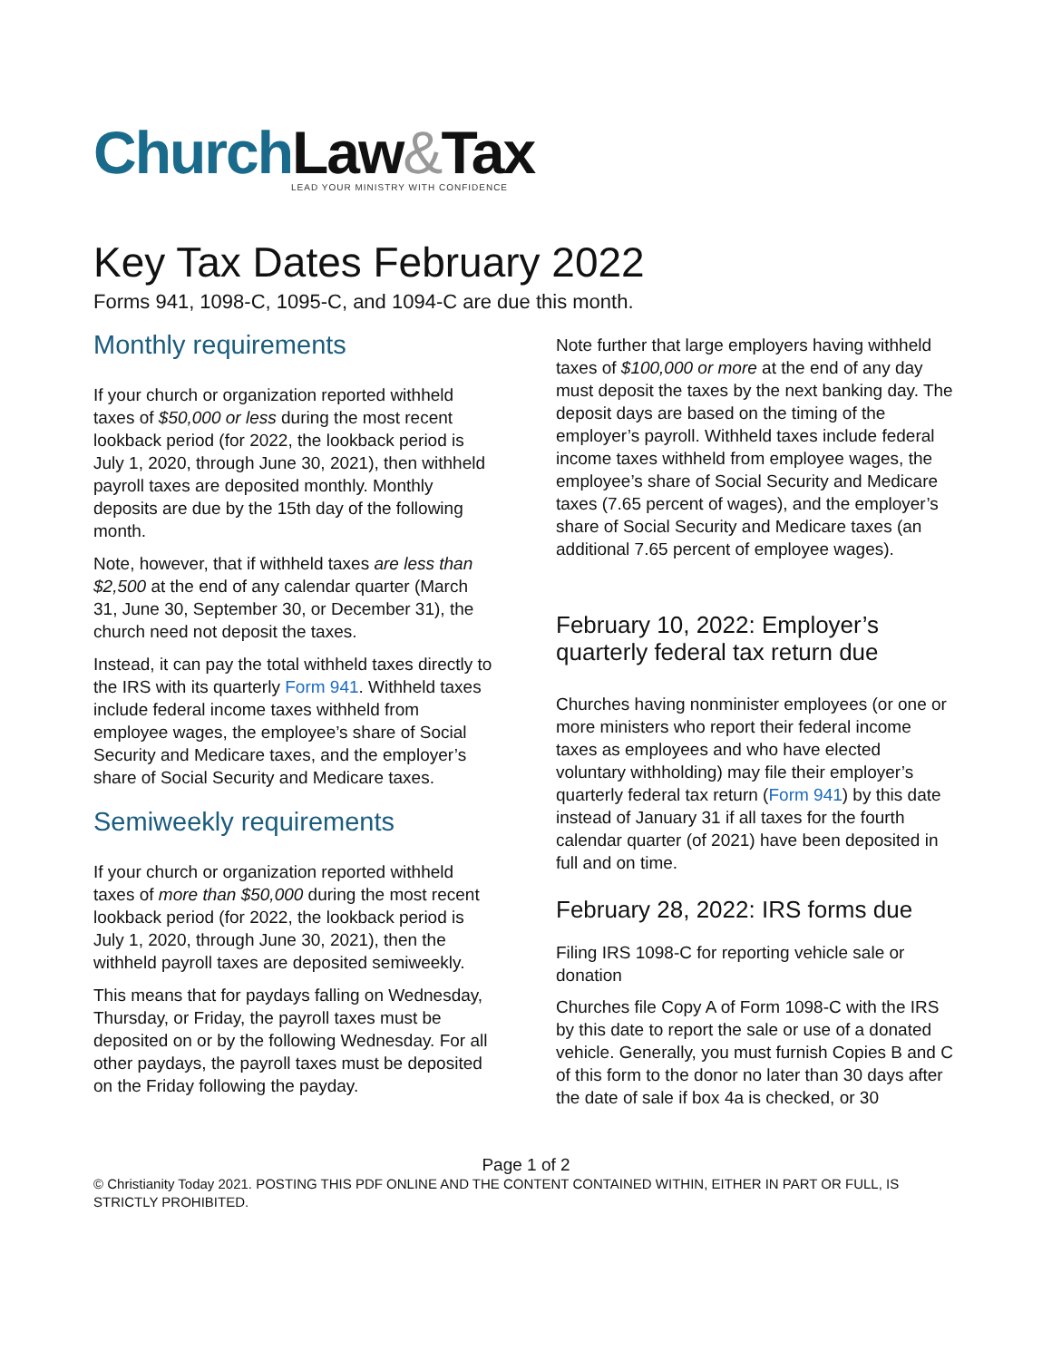Church Law&Tax
LEAD YOUR MINISTRY WITH CONFIDENCE
Key Tax Dates February 2022
Forms 941, 1098-C, 1095-C, and 1094-C are due this month.
Monthly requirements
If your church or organization reported withheld taxes of $50,000 or less during the most recent lookback period (for 2022, the lookback period is July 1, 2020, through June 30, 2021), then withheld payroll taxes are deposited monthly. Monthly deposits are due by the 15th day of the following month.
Note, however, that if withheld taxes are less than $2,500 at the end of any calendar quarter (March 31, June 30, September 30, or December 31), the church need not deposit the taxes.
Instead, it can pay the total withheld taxes directly to the IRS with its quarterly Form 941. Withheld taxes include federal income taxes withheld from employee wages, the employee’s share of Social Security and Medicare taxes, and the employer’s share of Social Security and Medicare taxes.
Semiweekly requirements
If your church or organization reported withheld taxes of more than $50,000 during the most recent lookback period (for 2022, the lookback period is July 1, 2020, through June 30, 2021), then the withheld payroll taxes are deposited semiweekly.
This means that for paydays falling on Wednesday, Thursday, or Friday, the payroll taxes must be deposited on or by the following Wednesday. For all other paydays, the payroll taxes must be deposited on the Friday following the payday.
Note further that large employers having withheld taxes of $100,000 or more at the end of any day must deposit the taxes by the next banking day. The deposit days are based on the timing of the employer’s payroll. Withheld taxes include federal income taxes withheld from employee wages, the employee’s share of Social Security and Medicare taxes (7.65 percent of wages), and the employer’s share of Social Security and Medicare taxes (an additional 7.65 percent of employee wages).
February 10, 2022: Employer’s quarterly federal tax return due
Churches having nonminister employees (or one or more ministers who report their federal income taxes as employees and who have elected voluntary withholding) may file their employer’s quarterly federal tax return (Form 941) by this date instead of January 31 if all taxes for the fourth calendar quarter (of 2021) have been deposited in full and on time.
February 28, 2022: IRS forms due
Filing IRS 1098-C for reporting vehicle sale or donation
Churches file Copy A of Form 1098-C with the IRS by this date to report the sale or use of a donated vehicle. Generally, you must furnish Copies B and C of this form to the donor no later than 30 days after the date of sale if box 4a is checked, or 30
Page 1 of 2
© Christianity Today 2021. POSTING THIS PDF ONLINE AND THE CONTENT CONTAINED WITHIN, EITHER IN PART OR FULL, IS STRICTLY PROHIBITED.